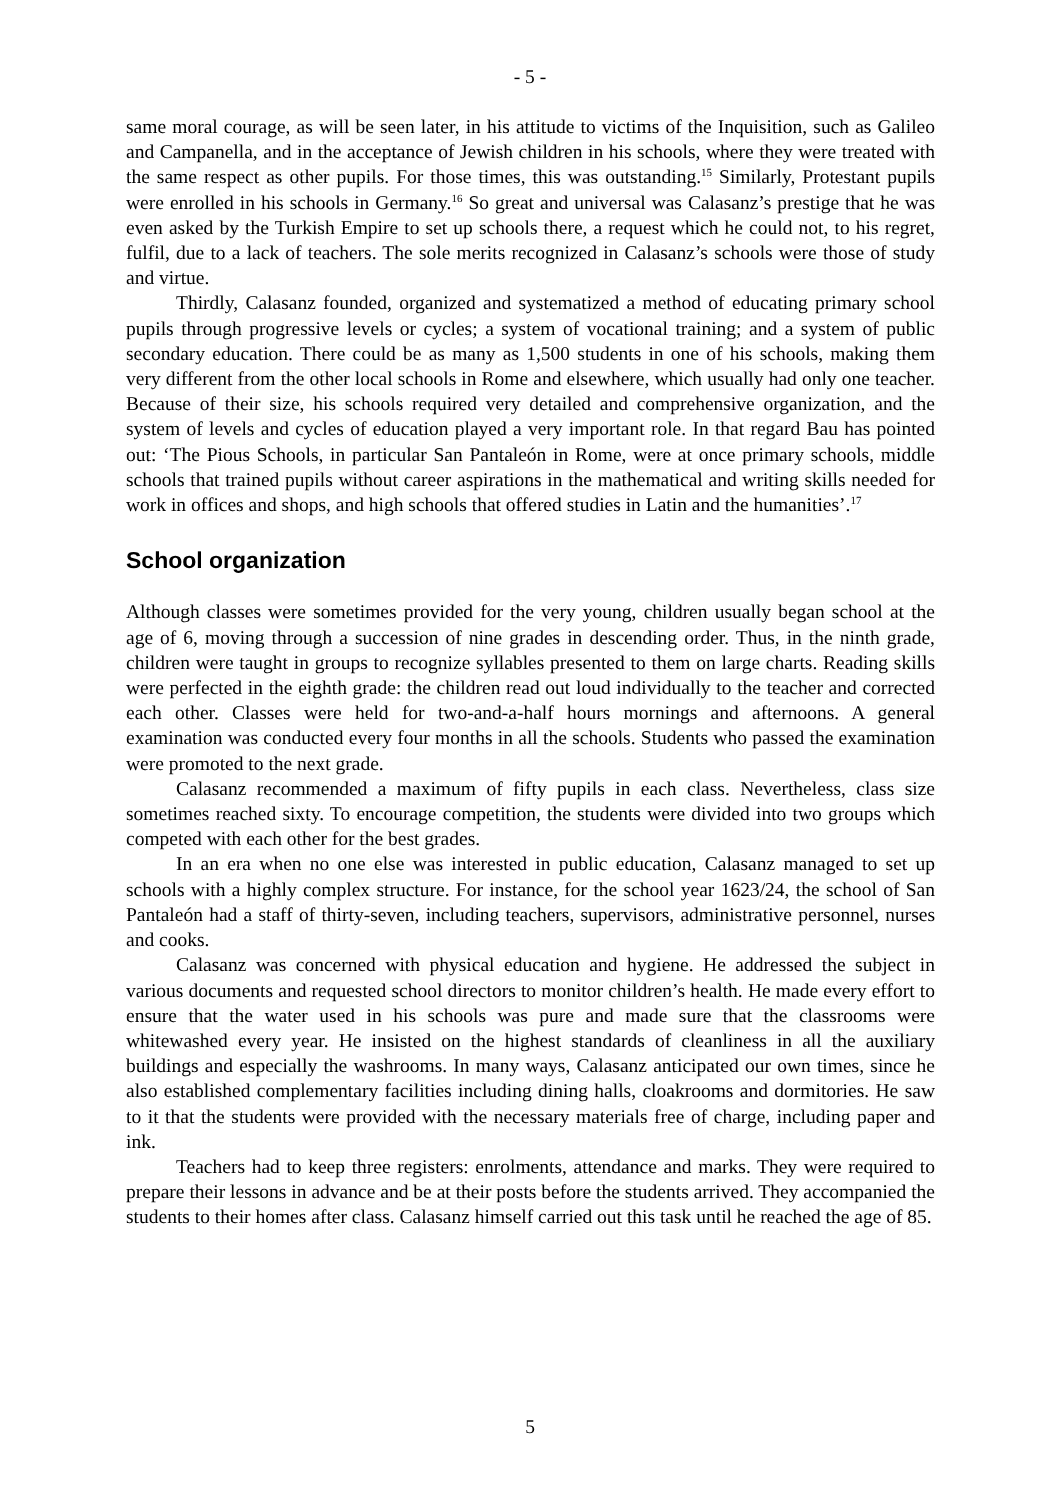- 5 -
same moral courage, as will be seen later, in his attitude to victims of the Inquisition, such as Galileo and Campanella, and in the acceptance of Jewish children in his schools, where they were treated with the same respect as other pupils. For those times, this was outstanding.<sup>15</sup> Similarly, Protestant pupils were enrolled in his schools in Germany.<sup>16</sup> So great and universal was Calasanz’s prestige that he was even asked by the Turkish Empire to set up schools there, a request which he could not, to his regret, fulfil, due to a lack of teachers. The sole merits recognized in Calasanz’s schools were those of study and virtue.
Thirdly, Calasanz founded, organized and systematized a method of educating primary school pupils through progressive levels or cycles; a system of vocational training; and a system of public secondary education. There could be as many as 1,500 students in one of his schools, making them very different from the other local schools in Rome and elsewhere, which usually had only one teacher. Because of their size, his schools required very detailed and comprehensive organization, and the system of levels and cycles of education played a very important role. In that regard Bau has pointed out: ‘The Pious Schools, in particular San Pantaleón in Rome, were at once primary schools, middle schools that trained pupils without career aspirations in the mathematical and writing skills needed for work in offices and shops, and high schools that offered studies in Latin and the humanities’.<sup>17</sup>
School organization
Although classes were sometimes provided for the very young, children usually began school at the age of 6, moving through a succession of nine grades in descending order. Thus, in the ninth grade, children were taught in groups to recognize syllables presented to them on large charts. Reading skills were perfected in the eighth grade: the children read out loud individually to the teacher and corrected each other. Classes were held for two-and-a-half hours mornings and afternoons. A general examination was conducted every four months in all the schools. Students who passed the examination were promoted to the next grade.
Calasanz recommended a maximum of fifty pupils in each class. Nevertheless, class size sometimes reached sixty. To encourage competition, the students were divided into two groups which competed with each other for the best grades.
In an era when no one else was interested in public education, Calasanz managed to set up schools with a highly complex structure. For instance, for the school year 1623/24, the school of San Pantaleón had a staff of thirty-seven, including teachers, supervisors, administrative personnel, nurses and cooks.
Calasanz was concerned with physical education and hygiene. He addressed the subject in various documents and requested school directors to monitor children’s health. He made every effort to ensure that the water used in his schools was pure and made sure that the classrooms were whitewashed every year. He insisted on the highest standards of cleanliness in all the auxiliary buildings and especially the washrooms. In many ways, Calasanz anticipated our own times, since he also established complementary facilities including dining halls, cloakrooms and dormitories. He saw to it that the students were provided with the necessary materials free of charge, including paper and ink.
Teachers had to keep three registers: enrolments, attendance and marks. They were required to prepare their lessons in advance and be at their posts before the students arrived. They accompanied the students to their homes after class. Calasanz himself carried out this task until he reached the age of 85.
5